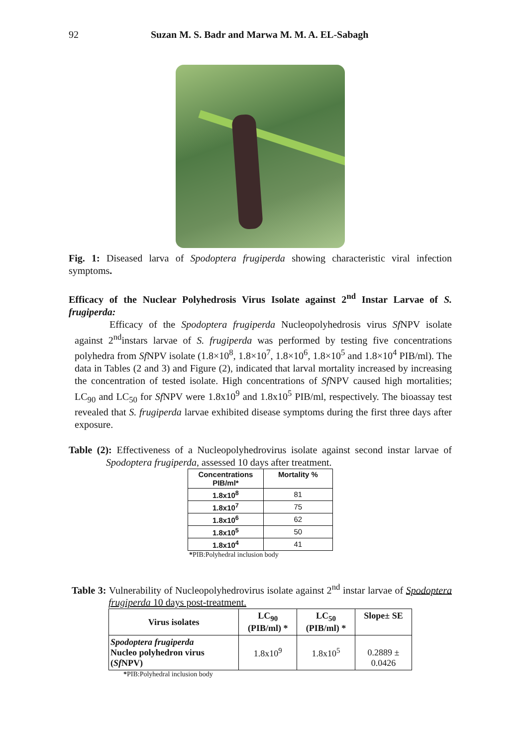92 Suzan M. S. Badr and Marwa M. M. A. EL-Sabagh
Fig. 1: Diseased larva of Spodoptera frugiperda showing characteristic viral infection symptoms.
Efficacy of the Nuclear Polyhedrosis Virus Isolate against 2<sup>nd</sup> Instar Larvae of S. frugiperda:
Efficacy of the Spodoptera frugiperda Nucleopolyhedrosis virus Sf NPV isolate against 2<sup>nd</sup>instars larvae of S. frugiperda was performed by testing five concentrations polyhedra from Sf NPV isolate (1.8×10<sup>8</sup>, 1.8×10<sup>7</sup>, 1.8×10<sup>6</sup>, 1.8×10<sup>5</sup> and 1.8×10<sup>4</sup> PIB/ml). The data in Tables (2 and 3) and Figure (2), indicated that larval mortality increased by increasing the concentration of tested isolate. High concentrations of Sf NPV caused high mortalities; LC<sub>90</sub> and LC<sub>50</sub> for Sf NPV were 1.8x10<sup>9</sup> and 1.8x10<sup>5</sup> PIB/ml, respectively. The bioassay test revealed that S. frugiperda larvae exhibited disease symptoms during the first three days after exposure.
Table (2): Effectiveness of a Nucleopolyhedrovirus isolate against second instar larvae of Spodoptera frugiperda, assessed 10 days after treatment.
| Concentrations PIB/ml* | Mortality % |
| --- | --- |
| 1.8x10<sup>8</sup> | 81 |
| 1.8x10<sup>7</sup> | 75 |
| 1.8x10<sup>6</sup> | 62 |
| 1.8x10<sup>5</sup> | 50 |
| 1.8x10<sup>4</sup> | 41 |
*PIB:Polyhedral inclusion body
Table 3: Vulnerability of Nucleopolyhedrovirus isolate against 2<sup>nd</sup> instar larvae of Spodoptera frugiperda 10 days post-treatment.
| Virus isolates | LC<sub>90</sub> (PIB/ml) * | LC<sub>50</sub> (PIB/ml) * | Slope± SE |
| --- | --- | --- | --- |
| Spodoptera frugiperda Nucleo polyhedron virus ( Sf NPV) | 1.8x10<sup>9</sup> | 1.8x10<sup>5</sup> | 0.2889 ± 0.0426 |
*PIB:Polyhedral inclusion body